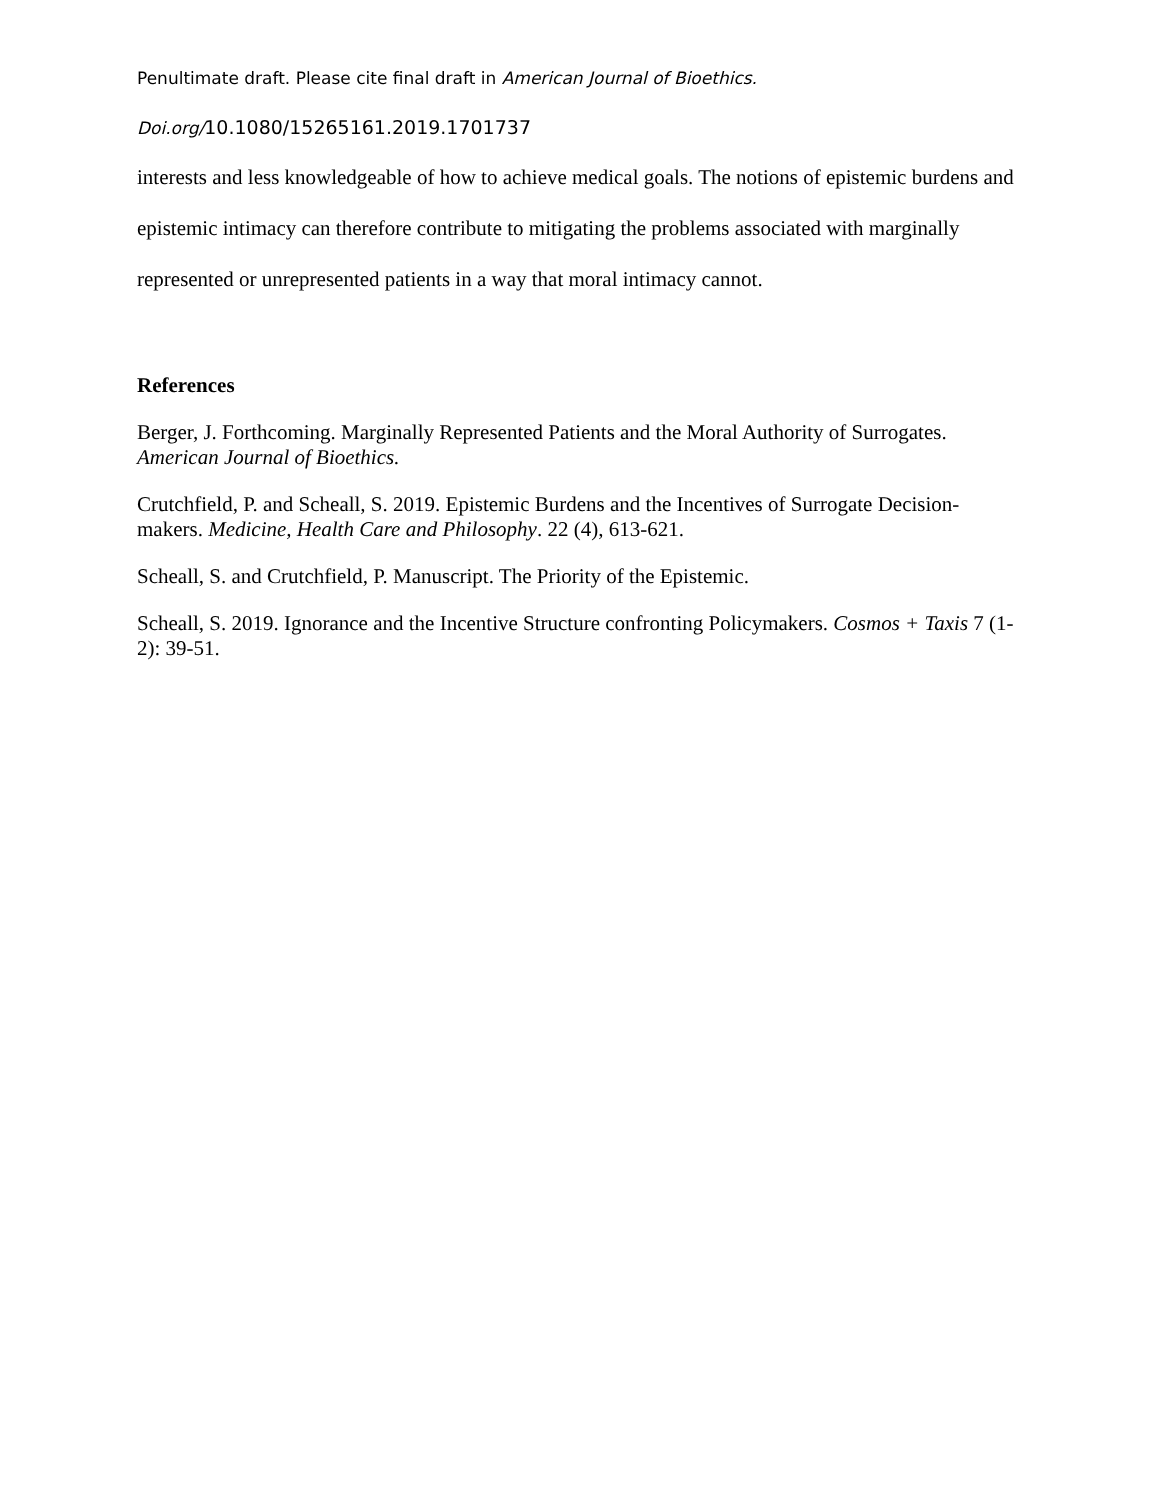Penultimate draft. Please cite final draft in American Journal of Bioethics.
Doi.org/10.1080/15265161.2019.1701737
interests and less knowledgeable of how to achieve medical goals. The notions of epistemic burdens and epistemic intimacy can therefore contribute to mitigating the problems associated with marginally represented or unrepresented patients in a way that moral intimacy cannot.
References
Berger, J. Forthcoming. Marginally Represented Patients and the Moral Authority of Surrogates. American Journal of Bioethics.
Crutchfield, P. and Scheall, S. 2019. Epistemic Burdens and the Incentives of Surrogate Decision-makers. Medicine, Health Care and Philosophy. 22 (4), 613-621.
Scheall, S. and Crutchfield, P. Manuscript. The Priority of the Epistemic.
Scheall, S. 2019. Ignorance and the Incentive Structure confronting Policymakers. Cosmos + Taxis 7 (1-2): 39-51.